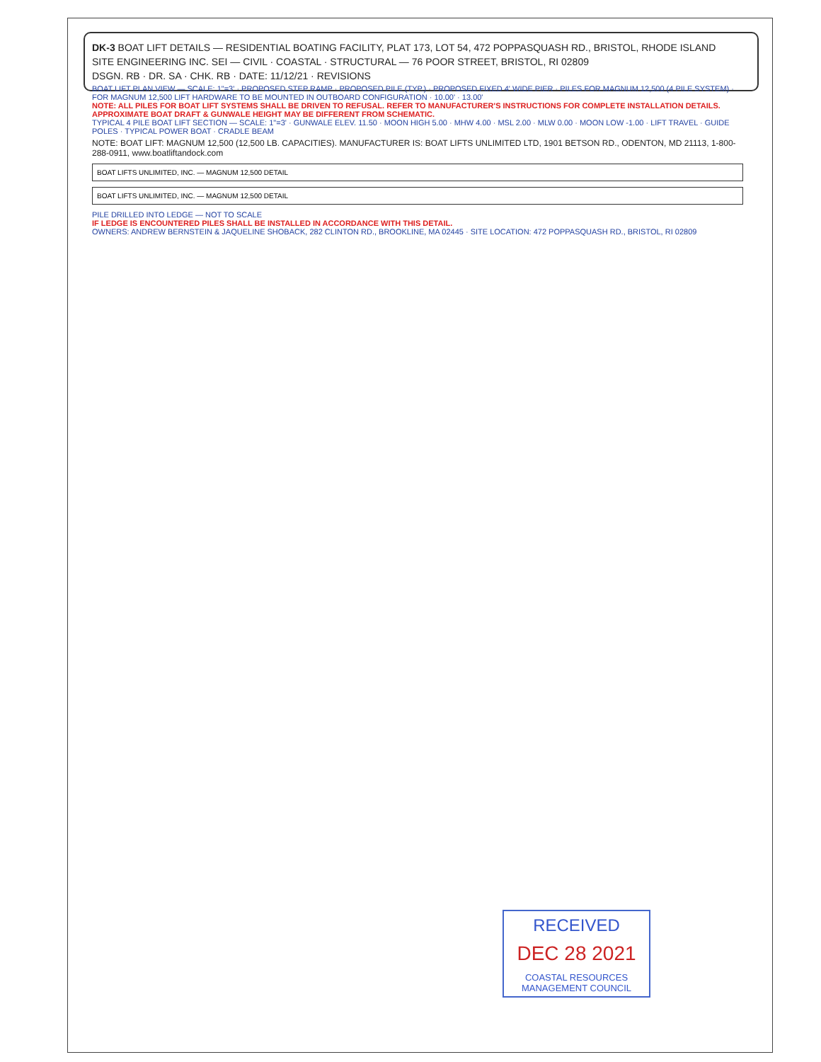DK-3 BOAT LIFT DETAILS — RESIDENTIAL BOATING FACILITY, PLAT 173, LOT 54, 472 POPPASQUASH RD., BRISTOL, RHODE ISLAND
SITE ENGINEERING INC. SEI — CIVIL · COASTAL · STRUCTURAL — 76 POOR STREET, BRISTOL, RI 02809
DSGN. RB · DR. SA · CHK. RB · DATE: 11/12/21 · REVISIONS
BOAT LIFT PLAN VIEW — SCALE: 1"=3' · PROPOSED STEP RAMP · PROPOSED PILE (TYP.) · PROPOSED FIXED 4' WIDE PIER · PILES FOR MAGNUM 12,500 (4 PILE SYSTEM) · FOR MAGNUM 12,500 LIFT HARDWARE TO BE MOUNTED IN OUTBOARD CONFIGURATION · 10.00' · 13.00'
NOTE: ALL PILES FOR BOAT LIFT SYSTEMS SHALL BE DRIVEN TO REFUSAL. REFER TO MANUFACTURER'S INSTRUCTIONS FOR COMPLETE INSTALLATION DETAILS. APPROXIMATE BOAT DRAFT & GUNWALE HEIGHT MAY BE DIFFERENT FROM SCHEMATIC.
TYPICAL 4 PILE BOAT LIFT SECTION — SCALE: 1"=3' · GUNWALE ELEV. 11.50 · MOON HIGH 5.00 · MHW 4.00 · MSL 2.00 · MLW 0.00 · MOON LOW -1.00 · LIFT TRAVEL · GUIDE POLES · TYPICAL POWER BOAT · CRADLE BEAM
NOTE: BOAT LIFT: MAGNUM 12,500 (12,500 LB. CAPACITIES). MANUFACTURER IS: BOAT LIFTS UNLIMITED LTD, 1901 BETSON RD., ODENTON, MD 21113, 1-800-288-0911, www.boatliftandock.com
BOAT LIFTS UNLIMITED, INC. — MAGNUM 12,500 DETAIL
BOAT LIFTS UNLIMITED, INC. — MAGNUM 12,500 DETAIL
PILE DRILLED INTO LEDGE — NOT TO SCALE
IF LEDGE IS ENCOUNTERED PILES SHALL BE INSTALLED IN ACCORDANCE WITH THIS DETAIL.
OWNERS: ANDREW BERNSTEIN & JAQUELINE SHOBACK, 282 CLINTON RD., BROOKLINE, MA 02445 · SITE LOCATION: 472 POPPASQUASH RD., BRISTOL, RI 02809
RECEIVED
DEC 28 2021
COASTAL RESOURCES
MANAGEMENT COUNCIL